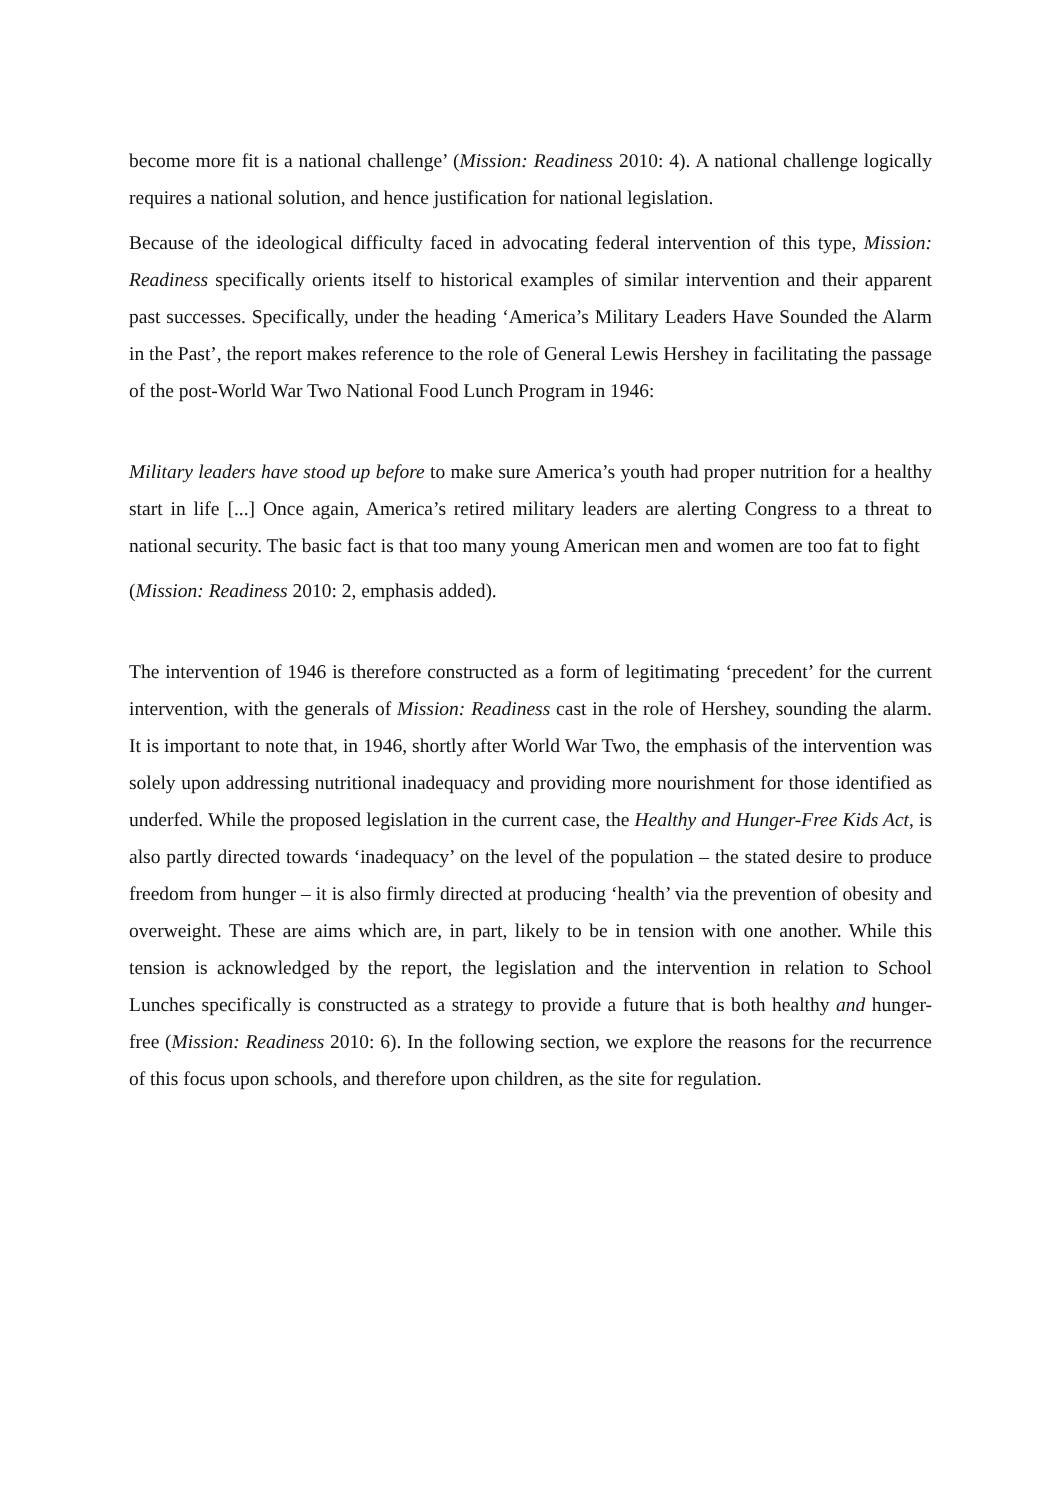become more fit is a national challenge’ (Mission: Readiness 2010: 4). A national challenge logically requires a national solution, and hence justification for national legislation.
Because of the ideological difficulty faced in advocating federal intervention of this type, Mission: Readiness specifically orients itself to historical examples of similar intervention and their apparent past successes. Specifically, under the heading ‘America’s Military Leaders Have Sounded the Alarm in the Past’, the report makes reference to the role of General Lewis Hershey in facilitating the passage of the post-World War Two National Food Lunch Program in 1946:
Military leaders have stood up before to make sure America’s youth had proper nutrition for a healthy start in life [...] Once again, America’s retired military leaders are alerting Congress to a threat to national security. The basic fact is that too many young American men and women are too fat to fight
(Mission: Readiness 2010: 2, emphasis added).
The intervention of 1946 is therefore constructed as a form of legitimating ‘precedent’ for the current intervention, with the generals of Mission: Readiness cast in the role of Hershey, sounding the alarm. It is important to note that, in 1946, shortly after World War Two, the emphasis of the intervention was solely upon addressing nutritional inadequacy and providing more nourishment for those identified as underfed. While the proposed legislation in the current case, the Healthy and Hunger-Free Kids Act, is also partly directed towards ‘inadequacy’ on the level of the population – the stated desire to produce freedom from hunger – it is also firmly directed at producing ‘health’ via the prevention of obesity and overweight. These are aims which are, in part, likely to be in tension with one another. While this tension is acknowledged by the report, the legislation and the intervention in relation to School Lunches specifically is constructed as a strategy to provide a future that is both healthy and hunger-free (Mission: Readiness 2010: 6). In the following section, we explore the reasons for the recurrence of this focus upon schools, and therefore upon children, as the site for regulation.